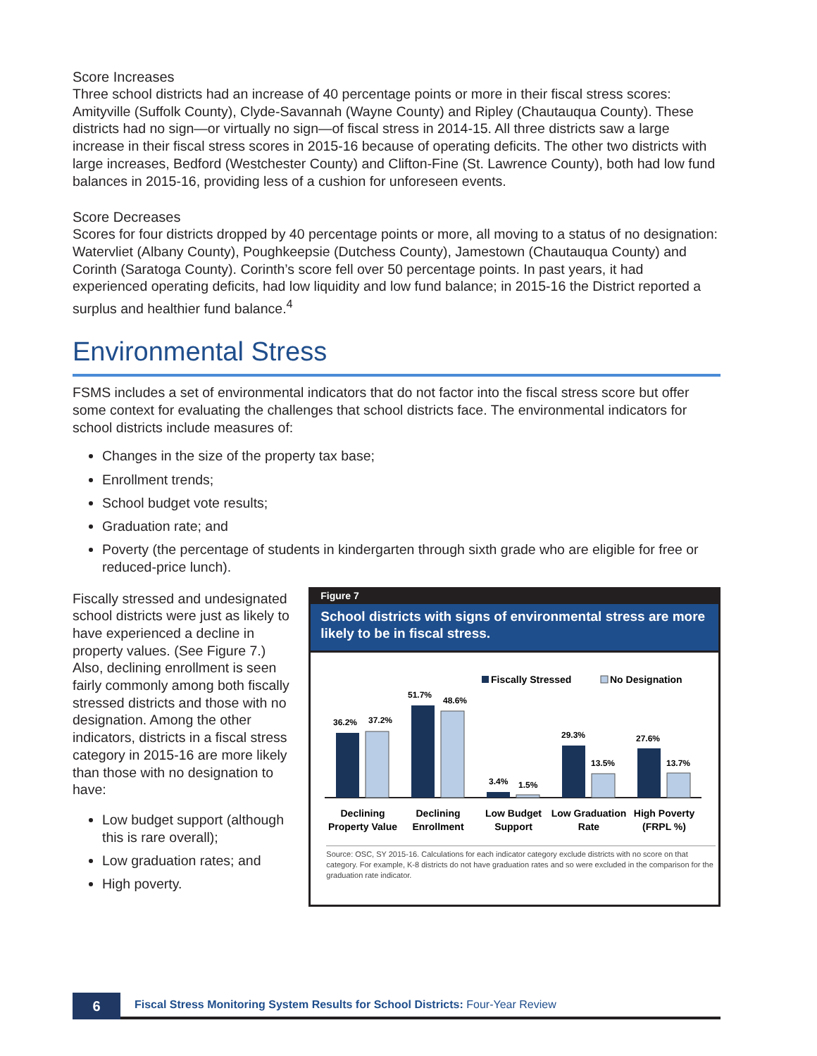Score Increases
Three school districts had an increase of 40 percentage points or more in their fiscal stress scores: Amityville (Suffolk County), Clyde-Savannah (Wayne County) and Ripley (Chautauqua County). These districts had no sign—or virtually no sign—of fiscal stress in 2014-15. All three districts saw a large increase in their fiscal stress scores in 2015-16 because of operating deficits. The other two districts with large increases, Bedford (Westchester County) and Clifton-Fine (St. Lawrence County), both had low fund balances in 2015-16, providing less of a cushion for unforeseen events.
Score Decreases
Scores for four districts dropped by 40 percentage points or more, all moving to a status of no designation: Watervliet (Albany County), Poughkeepsie (Dutchess County), Jamestown (Chautauqua County) and Corinth (Saratoga County). Corinth’s score fell over 50 percentage points. In past years, it had experienced operating deficits, had low liquidity and low fund balance; in 2015-16 the District reported a surplus and healthier fund balance.<sup>4</sup>
Environmental Stress
FSMS includes a set of environmental indicators that do not factor into the fiscal stress score but offer some context for evaluating the challenges that school districts face. The environmental indicators for school districts include measures of:
Changes in the size of the property tax base;
Enrollment trends;
School budget vote results;
Graduation rate; and
Poverty (the percentage of students in kindergarten through sixth grade who are eligible for free or reduced-price lunch).
Fiscally stressed and undesignated school districts were just as likely to have experienced a decline in property values. (See Figure 7.) Also, declining enrollment is seen fairly commonly among both fiscally stressed districts and those with no designation. Among the other indicators, districts in a fiscal stress category in 2015-16 are more likely than those with no designation to have:
Low budget support (although this is rare overall);
Low graduation rates; and
High poverty.
Figure 7
School districts with signs of environmental stress are more likely to be in fiscal stress.
Fiscally Stressed
No Designation
36.2%
37.2%
51.7%
48.6%
3.4%
1.5%
29.3%
13.5%
27.6%
13.7%
Declining
Property Value
Declining
Enrollment
Low Budget
Support
Low Graduation
Rate
High Poverty
(FRPL %)
Source: OSC, SY 2015-16. Calculations for each indicator category exclude districts with no score on that category. For example, K-8 districts do not have graduation rates and so were excluded in the comparison for the graduation rate indicator.
6
Fiscal Stress Monitoring System Results for School Districts: Four-Year Review